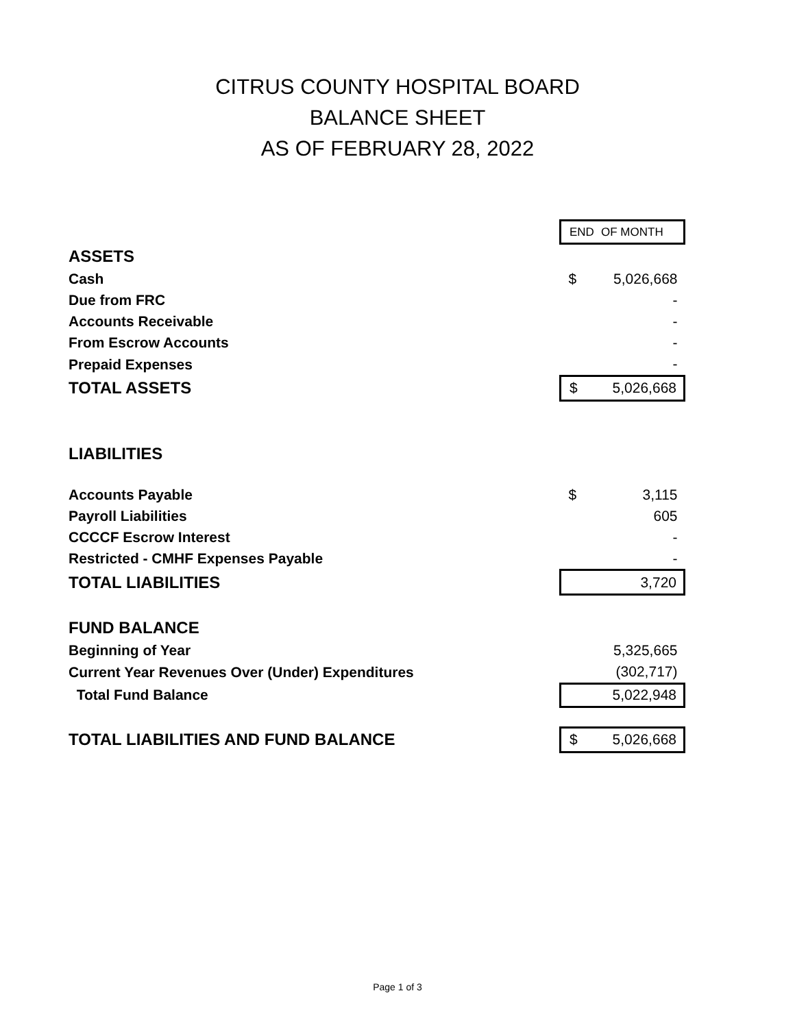CITRUS COUNTY HOSPITAL BOARD
BALANCE SHEET
AS OF FEBRUARY 28, 2022
| | END | OF MONTH |
| ASSETS | | |
| Cash | $ | 5,026,668 |
| Due from FRC | | - |
| Accounts Receivable | | - |
| From Escrow Accounts | | - |
| Prepaid Expenses | | - |
| TOTAL ASSETS | $ | 5,026,668 |
| LIABILITIES | | |
| Accounts Payable | $ | 3,115 |
| Payroll Liabilities | | 605 |
| CCCCF Escrow Interest | | - |
| Restricted - CMHF Expenses Payable | | - |
| TOTAL LIABILITIES | | 3,720 |
| FUND BALANCE | | |
| Beginning of Year | | 5,325,665 |
| Current Year Revenues Over (Under) Expenditures | | (302,717) |
| Total Fund Balance | | 5,022,948 |
| TOTAL LIABILITIES AND FUND BALANCE | $ | 5,026,668 |
Page 1 of 3